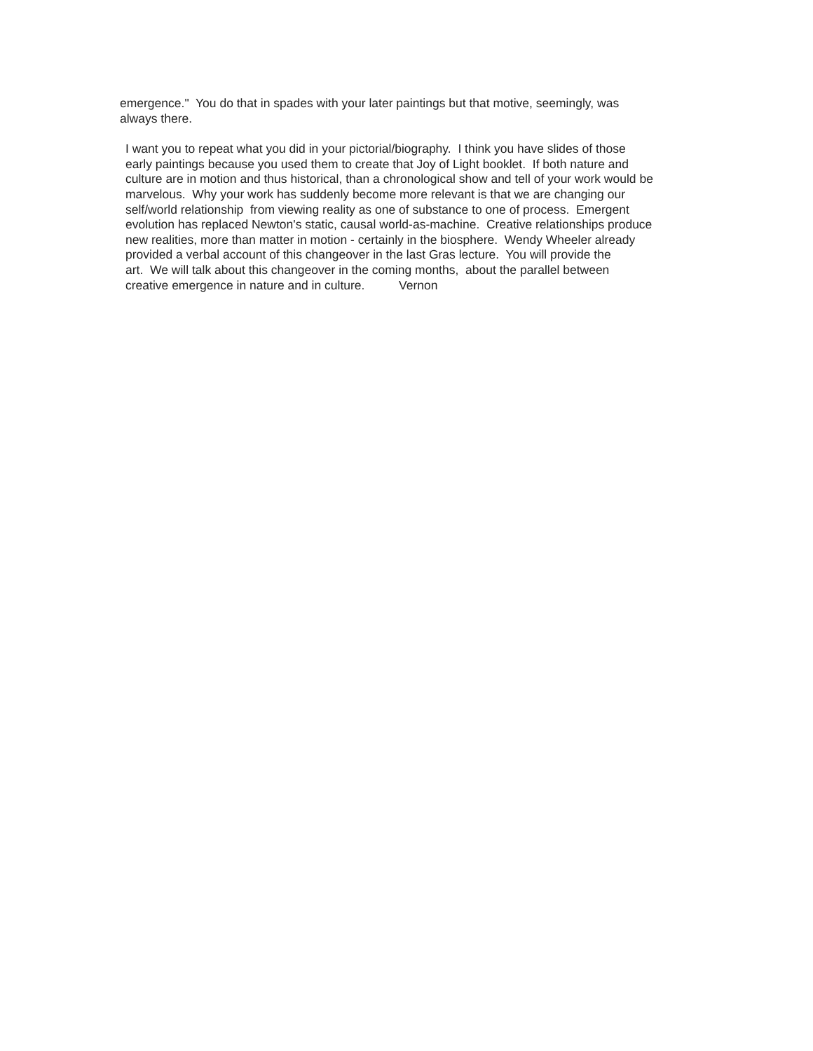emergence." You do that in spades with your later paintings but that motive, seemingly, was always there.
I want you to repeat what you did in your pictorial/biography. I think you have slides of those early paintings because you used them to create that Joy of Light booklet. If both nature and culture are in motion and thus historical, than a chronological show and tell of your work would be marvelous. Why your work has suddenly become more relevant is that we are changing our self/world relationship from viewing reality as one of substance to one of process. Emergent evolution has replaced Newton's static, causal world-as-machine. Creative relationships produce new realities, more than matter in motion - certainly in the biosphere. Wendy Wheeler already provided a verbal account of this changeover in the last Gras lecture. You will provide the art. We will talk about this changeover in the coming months, about the parallel between creative emergence in nature and in culture. Vernon